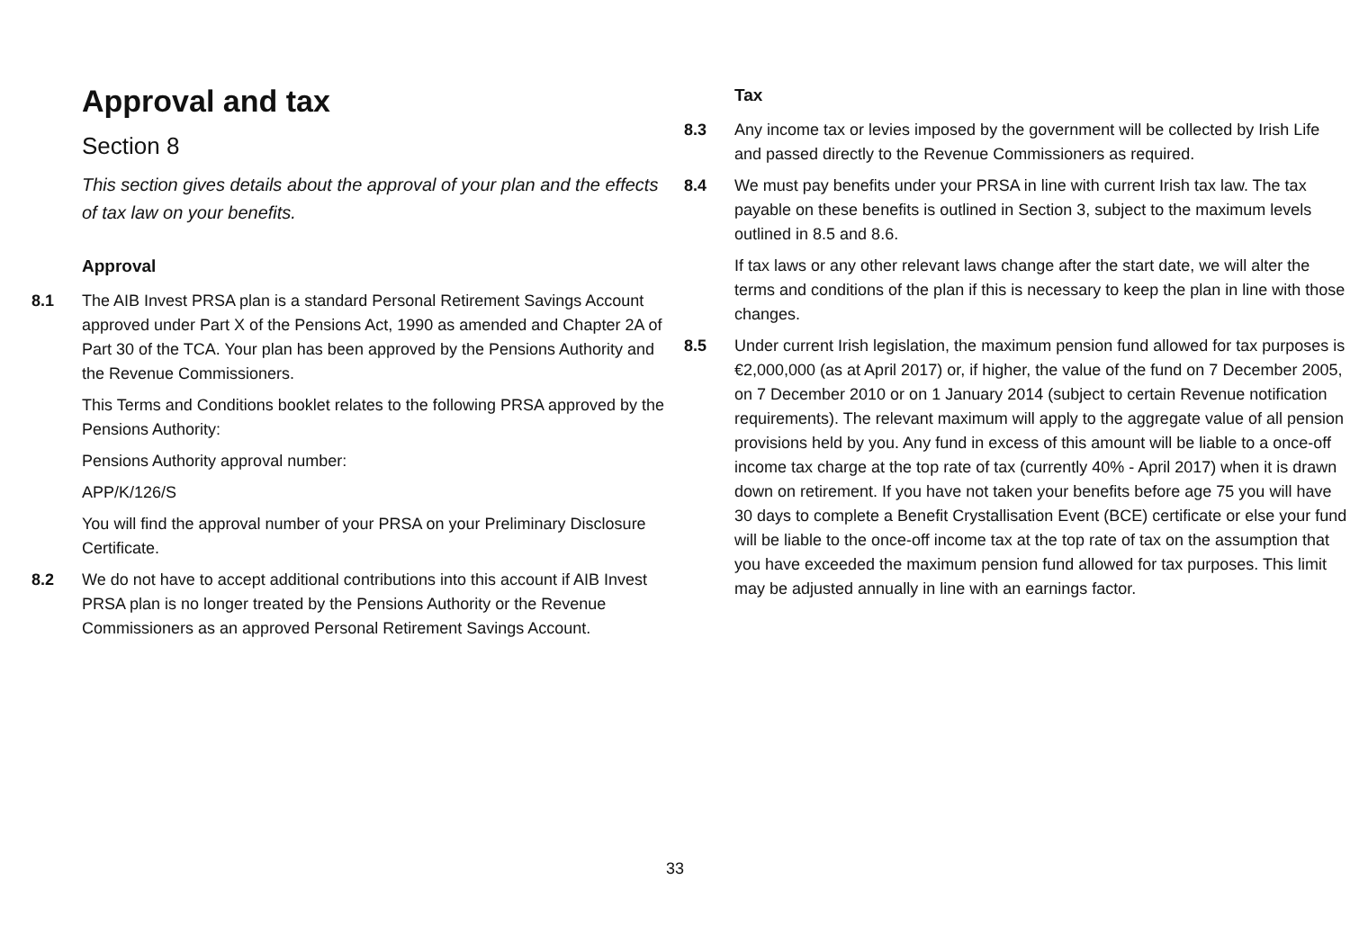Approval and tax
Section 8
This section gives details about the approval of your plan and the effects of tax law on your benefits.
Approval
8.1 The AIB Invest PRSA plan is a standard Personal Retirement Savings Account approved under Part X of the Pensions Act, 1990 as amended and Chapter 2A of Part 30 of the TCA. Your plan has been approved by the Pensions Authority and the Revenue Commissioners.
This Terms and Conditions booklet relates to the following PRSA approved by the Pensions Authority:
Pensions Authority approval number:
APP/K/126/S
You will find the approval number of your PRSA on your Preliminary Disclosure Certificate.
8.2 We do not have to accept additional contributions into this account if AIB Invest PRSA plan is no longer treated by the Pensions Authority or the Revenue Commissioners as an approved Personal Retirement Savings Account.
Tax
8.3 Any income tax or levies imposed by the government will be collected by Irish Life and passed directly to the Revenue Commissioners as required.
8.4 We must pay benefits under your PRSA in line with current Irish tax law. The tax payable on these benefits is outlined in Section 3, subject to the maximum levels outlined in 8.5 and 8.6.
If tax laws or any other relevant laws change after the start date, we will alter the terms and conditions of the plan if this is necessary to keep the plan in line with those changes.
8.5 Under current Irish legislation, the maximum pension fund allowed for tax purposes is €2,000,000 (as at April 2017) or, if higher, the value of the fund on 7 December 2005, on 7 December 2010 or on 1 January 2014 (subject to certain Revenue notification requirements). The relevant maximum will apply to the aggregate value of all pension provisions held by you. Any fund in excess of this amount will be liable to a once-off income tax charge at the top rate of tax (currently 40% - April 2017) when it is drawn down on retirement. If you have not taken your benefits before age 75 you will have 30 days to complete a Benefit Crystallisation Event (BCE) certificate or else your fund will be liable to the once-off income tax at the top rate of tax on the assumption that you have exceeded the maximum pension fund allowed for tax purposes. This limit may be adjusted annually in line with an earnings factor.
33